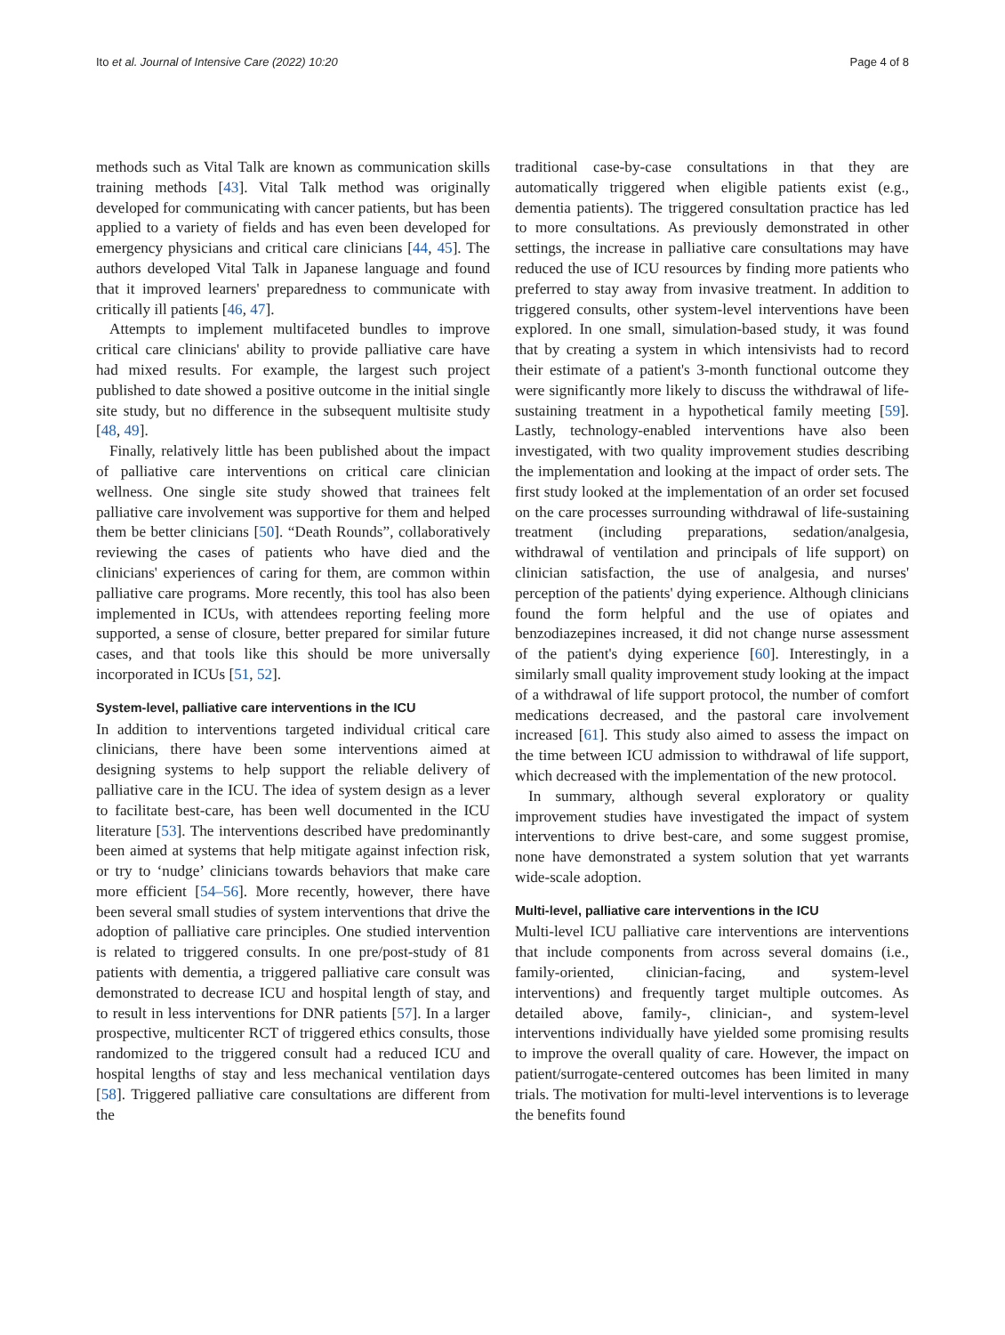Ito et al. Journal of Intensive Care (2022) 10:20 Page 4 of 8
methods such as Vital Talk are known as communication skills training methods [43]. Vital Talk method was originally developed for communicating with cancer patients, but has been applied to a variety of fields and has even been developed for emergency physicians and critical care clinicians [44, 45]. The authors developed Vital Talk in Japanese language and found that it improved learners' preparedness to communicate with critically ill patients [46, 47].
Attempts to implement multifaceted bundles to improve critical care clinicians' ability to provide palliative care have had mixed results. For example, the largest such project published to date showed a positive outcome in the initial single site study, but no difference in the subsequent multisite study [48, 49].
Finally, relatively little has been published about the impact of palliative care interventions on critical care clinician wellness. One single site study showed that trainees felt palliative care involvement was supportive for them and helped them be better clinicians [50]. “Death Rounds”, collaboratively reviewing the cases of patients who have died and the clinicians' experiences of caring for them, are common within palliative care programs. More recently, this tool has also been implemented in ICUs, with attendees reporting feeling more supported, a sense of closure, better prepared for similar future cases, and that tools like this should be more universally incorporated in ICUs [51, 52].
System-level, palliative care interventions in the ICU
In addition to interventions targeted individual critical care clinicians, there have been some interventions aimed at designing systems to help support the reliable delivery of palliative care in the ICU. The idea of system design as a lever to facilitate best-care, has been well documented in the ICU literature [53]. The interventions described have predominantly been aimed at systems that help mitigate against infection risk, or try to ‘nudge’ clinicians towards behaviors that make care more efficient [54–56]. More recently, however, there have been several small studies of system interventions that drive the adoption of palliative care principles. One studied intervention is related to triggered consults. In one pre/post-study of 81 patients with dementia, a triggered palliative care consult was demonstrated to decrease ICU and hospital length of stay, and to result in less interventions for DNR patients [57]. In a larger prospective, multicenter RCT of triggered ethics consults, those randomized to the triggered consult had a reduced ICU and hospital lengths of stay and less mechanical ventilation days [58]. Triggered palliative care consultations are different from the
traditional case-by-case consultations in that they are automatically triggered when eligible patients exist (e.g., dementia patients). The triggered consultation practice has led to more consultations. As previously demonstrated in other settings, the increase in palliative care consultations may have reduced the use of ICU resources by finding more patients who preferred to stay away from invasive treatment. In addition to triggered consults, other system-level interventions have been explored. In one small, simulation-based study, it was found that by creating a system in which intensivists had to record their estimate of a patient's 3-month functional outcome they were significantly more likely to discuss the withdrawal of life-sustaining treatment in a hypothetical family meeting [59]. Lastly, technology-enabled interventions have also been investigated, with two quality improvement studies describing the implementation and looking at the impact of order sets. The first study looked at the implementation of an order set focused on the care processes surrounding withdrawal of life-sustaining treatment (including preparations, sedation/analgesia, withdrawal of ventilation and principals of life support) on clinician satisfaction, the use of analgesia, and nurses' perception of the patients' dying experience. Although clinicians found the form helpful and the use of opiates and benzodiazepines increased, it did not change nurse assessment of the patient's dying experience [60]. Interestingly, in a similarly small quality improvement study looking at the impact of a withdrawal of life support protocol, the number of comfort medications decreased, and the pastoral care involvement increased [61]. This study also aimed to assess the impact on the time between ICU admission to withdrawal of life support, which decreased with the implementation of the new protocol.
In summary, although several exploratory or quality improvement studies have investigated the impact of system interventions to drive best-care, and some suggest promise, none have demonstrated a system solution that yet warrants wide-scale adoption.
Multi-level, palliative care interventions in the ICU
Multi-level ICU palliative care interventions are interventions that include components from across several domains (i.e., family-oriented, clinician-facing, and system-level interventions) and frequently target multiple outcomes. As detailed above, family-, clinician-, and system-level interventions individually have yielded some promising results to improve the overall quality of care. However, the impact on patient/surrogate-centered outcomes has been limited in many trials. The motivation for multi-level interventions is to leverage the benefits found